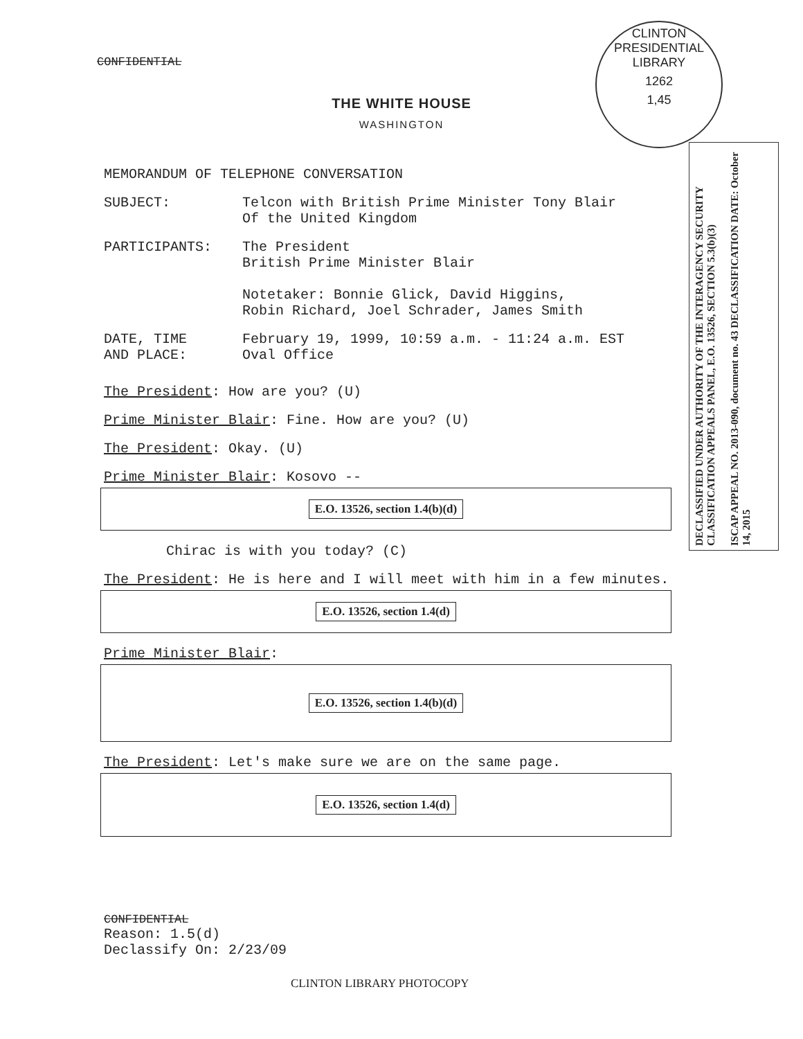CONFIDENTIAL
CLINTON PRESIDENTIAL LIBRARY
1262
1,45
THE WHITE HOUSE
WASHINGTON
DECLASSIFIED UNDER AUTHORITY OF THE INTERAGENCY SECURITY CLASSIFICATION APPEALS PANEL, E.O. 13526, SECTION 5.3(b)(3)
ISCAP APPEAL NO. 2013-090, document no. 43 DECLASSIFICATION DATE: October 14, 2015
MEMORANDUM OF TELEPHONE CONVERSATION
SUBJECT: Telcon with British Prime Minister Tony Blair
Of the United Kingdom
PARTICIPANTS: The President
British Prime Minister Blair
Notetaker: Bonnie Glick, David Higgins,
Robin Richard, Joel Schrader, James Smith
DATE, TIME
AND PLACE:
February 19, 1999, 10:59 a.m. - 11:24 a.m. EST
Oval Office
The President: How are you? (U)
Prime Minister Blair: Fine. How are you? (U)
The President: Okay. (U)
Prime Minister Blair: Kosovo --
E.O. 13526, section 1.4(b)(d)
Chirac is with you today? (C)
The President: He is here and I will meet with him in a few minutes.
E.O. 13526, section 1.4(d)
Prime Minister Blair:
E.O. 13526, section 1.4(b)(d)
The President: Let's make sure we are on the same page.
E.O. 13526, section 1.4(d)
CONFIDENTIAL
Reason: 1.5(d)
Declassify On: 2/23/09
CLINTON LIBRARY PHOTOCOPY